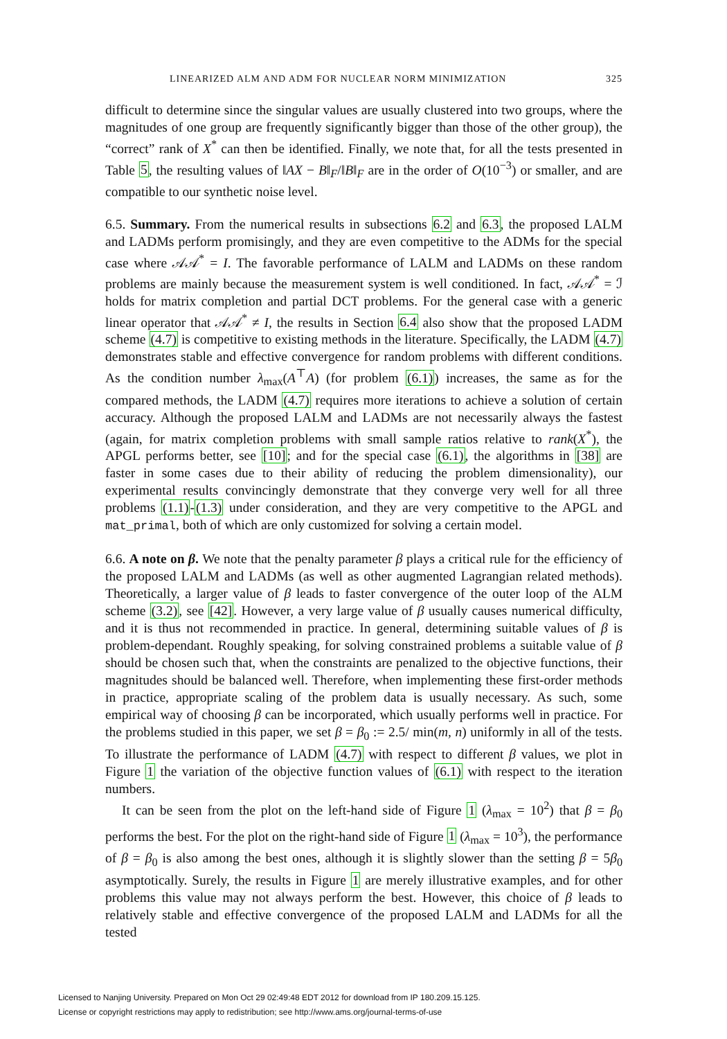LINEARIZED ALM AND ADM FOR NUCLEAR NORM MINIMIZATION 325
difficult to determine since the singular values are usually clustered into two groups, where the magnitudes of one group are frequently significantly bigger than those of the other group), the “correct” rank of X<sup>*</sup> can then be identified. Finally, we note that, for all the tests presented in Table 5, the resulting values of ‖AX − B‖<sub>F</sub>/‖B‖<sub>F</sub> are in the order of O(10<sup>−3</sup>) or smaller, and are compatible to our synthetic noise level.
6.5. Summary. From the numerical results in subsections 6.2 and 6.3, the proposed LALM and LADMs perform promisingly, and they are even competitive to the ADMs for the special case where 𝒜𝒜<sup>*</sup> = I. The favorable performance of LALM and LADMs on these random problems are mainly because the measurement system is well conditioned. In fact, 𝒜𝒜<sup>*</sup> = ℐ holds for matrix completion and partial DCT problems. For the general case with a generic linear operator that 𝒜𝒜<sup>*</sup> ≠ I, the results in Section 6.4 also show that the proposed LADM scheme (4.7) is competitive to existing methods in the literature. Specifically, the LADM (4.7) demonstrates stable and effective convergence for random problems with different conditions. As the condition number λ<sub>max</sub>(A<sup>⊤</sup>A) (for problem (6.1)) increases, the same as for the compared methods, the LADM (4.7) requires more iterations to achieve a solution of certain accuracy. Although the proposed LALM and LADMs are not necessarily always the fastest (again, for matrix completion problems with small sample ratios relative to rank(X<sup>*</sup>), the APGL performs better, see [10]; and for the special case (6.1), the algorithms in [38] are faster in some cases due to their ability of reducing the problem dimensionality), our experimental results convincingly demonstrate that they converge very well for all three problems (1.1)-(1.3) under consideration, and they are very competitive to the APGL and mat_primal, both of which are only customized for solving a certain model.
6.6. A note on β. We note that the penalty parameter β plays a critical rule for the efficiency of the proposed LALM and LADMs (as well as other augmented Lagrangian related methods). Theoretically, a larger value of β leads to faster convergence of the outer loop of the ALM scheme (3.2), see [42]. However, a very large value of β usually causes numerical difficulty, and it is thus not recommended in practice. In general, determining suitable values of β is problem-dependant. Roughly speaking, for solving constrained problems a suitable value of β should be chosen such that, when the constraints are penalized to the objective functions, their magnitudes should be balanced well. Therefore, when implementing these first-order methods in practice, appropriate scaling of the problem data is usually necessary. As such, some empirical way of choosing β can be incorporated, which usually performs well in practice. For the problems studied in this paper, we set β = β<sub>0</sub> := 2.5/ min(m, n) uniformly in all of the tests. To illustrate the performance of LADM (4.7) with respect to different β values, we plot in Figure 1 the variation of the objective function values of (6.1) with respect to the iteration numbers.
It can be seen from the plot on the left-hand side of Figure 1 (λ<sub>max</sub> = 10<sup>2</sup>) that β = β<sub>0</sub> performs the best. For the plot on the right-hand side of Figure 1 (λ<sub>max</sub> = 10<sup>3</sup>), the performance of β = β<sub>0</sub> is also among the best ones, although it is slightly slower than the setting β = 5β<sub>0</sub> asymptotically. Surely, the results in Figure 1 are merely illustrative examples, and for other problems this value may not always perform the best. However, this choice of β leads to relatively stable and effective convergence of the proposed LALM and LADMs for all the tested
Licensed to Nanjing University. Prepared on Mon Oct 29 02:49:48 EDT 2012 for download from IP 180.209.15.125.
License or copyright restrictions may apply to redistribution; see http://www.ams.org/journal-terms-of-use